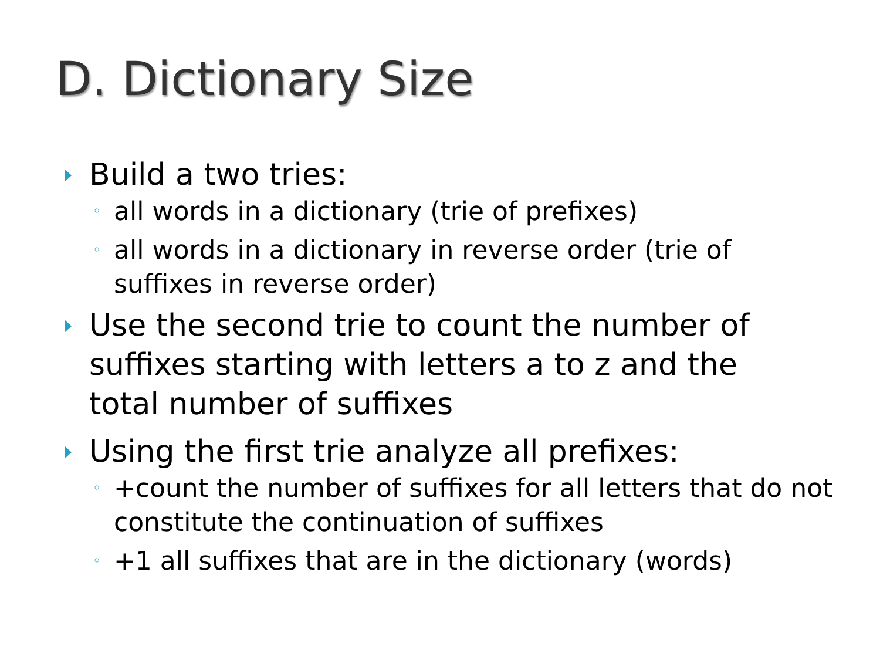D. Dictionary Size
Build a two tries:
◦ all words in a dictionary (trie of prefixes)
◦ all words in a dictionary in reverse order (trie of suffixes in reverse order)
Use the second trie to count the number of suffixes starting with letters a to z and the total number of suffixes
Using the first trie analyze all prefixes:
◦ +count the number of suffixes for all letters that do not constitute the continuation of suffixes
◦ +1 all suffixes that are in the dictionary (words)